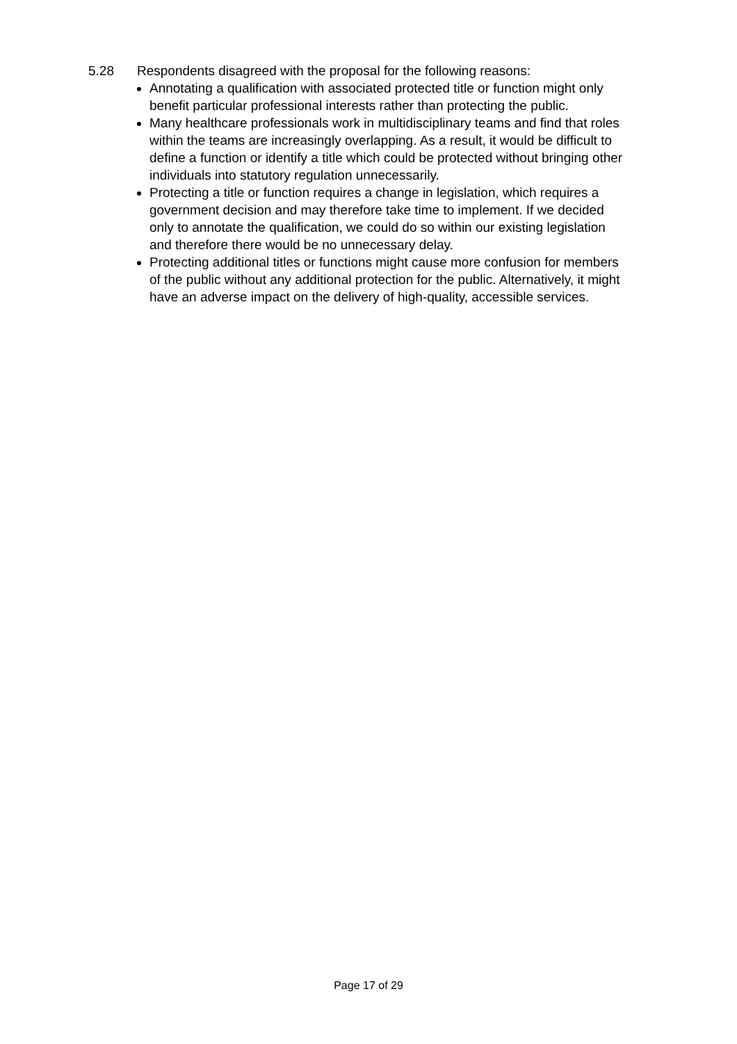5.28 Respondents disagreed with the proposal for the following reasons:
Annotating a qualification with associated protected title or function might only benefit particular professional interests rather than protecting the public.
Many healthcare professionals work in multidisciplinary teams and find that roles within the teams are increasingly overlapping. As a result, it would be difficult to define a function or identify a title which could be protected without bringing other individuals into statutory regulation unnecessarily.
Protecting a title or function requires a change in legislation, which requires a government decision and may therefore take time to implement. If we decided only to annotate the qualification, we could do so within our existing legislation and therefore there would be no unnecessary delay.
Protecting additional titles or functions might cause more confusion for members of the public without any additional protection for the public. Alternatively, it might have an adverse impact on the delivery of high-quality, accessible services.
Page 17 of 29